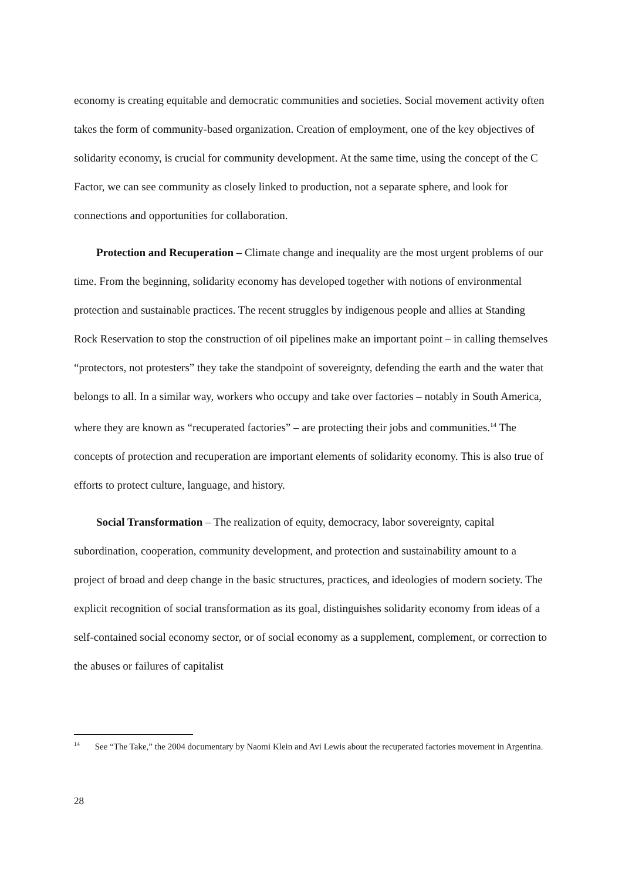economy is creating equitable and democratic communities and societies. Social movement activity often takes the form of community-based organization. Creation of employment, one of the key objectives of solidarity economy, is crucial for community development. At the same time, using the concept of the C Factor, we can see community as closely linked to production, not a separate sphere, and look for connections and opportunities for collaboration.
Protection and Recuperation – Climate change and inequality are the most urgent problems of our time. From the beginning, solidarity economy has developed together with notions of environmental protection and sustainable practices. The recent struggles by indigenous people and allies at Standing Rock Reservation to stop the construction of oil pipelines make an important point – in calling themselves “protectors, not protesters” they take the standpoint of sovereignty, defending the earth and the water that belongs to all. In a similar way, workers who occupy and take over factories – notably in South America, where they are known as “recuperated factories” – are protecting their jobs and communities.<sup>14</sup> The concepts of protection and recuperation are important elements of solidarity economy. This is also true of efforts to protect culture, language, and history.
Social Transformation – The realization of equity, democracy, labor sovereignty, capital subordination, cooperation, community development, and protection and sustainability amount to a project of broad and deep change in the basic structures, practices, and ideologies of modern society. The explicit recognition of social transformation as its goal, distinguishes solidarity economy from ideas of a self-contained social economy sector, or of social economy as a supplement, complement, or correction to the abuses or failures of capitalist
<sup>14</sup> See “The Take,” the 2004 documentary by Naomi Klein and Avi Lewis about the recuperated factories movement in Argentina.
28